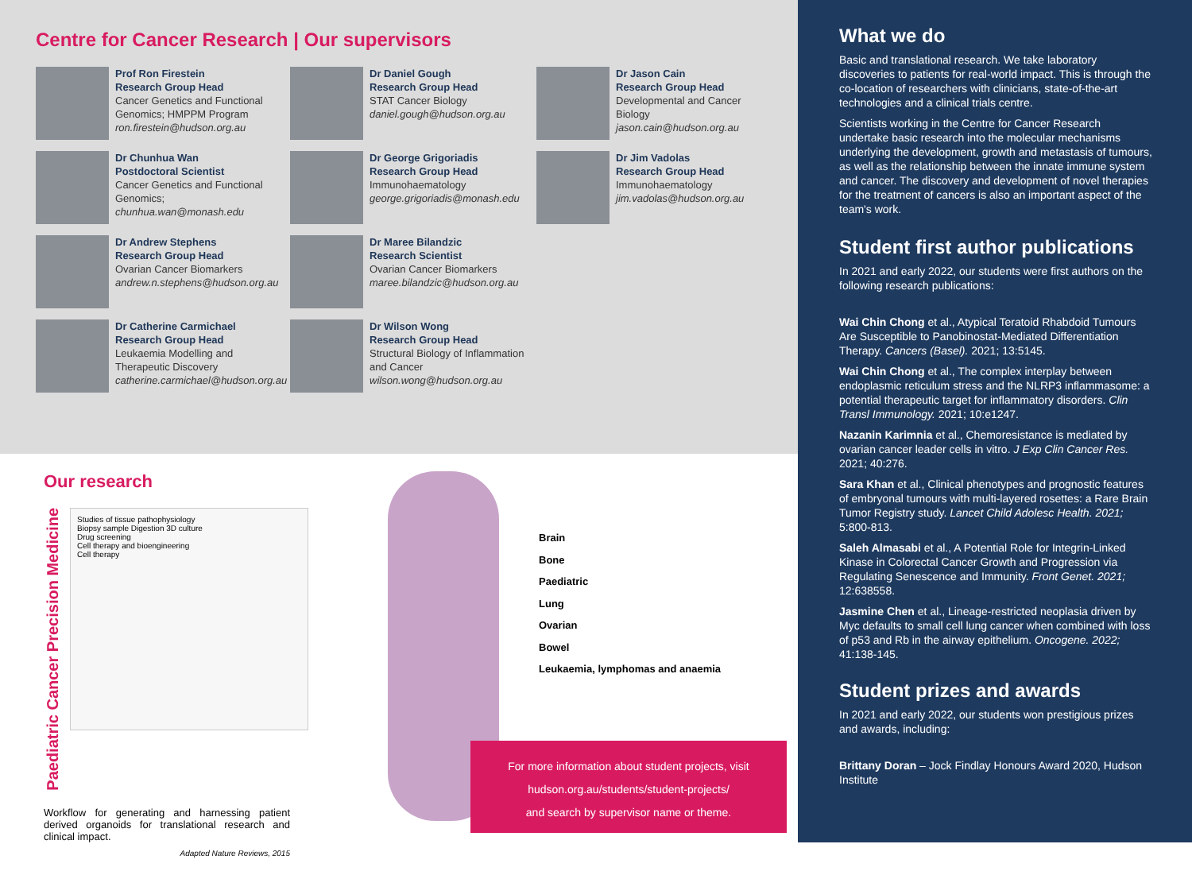Centre for Cancer Research | Our supervisors
Prof Ron Firestein
Research Group Head
Cancer Genetics and Functional Genomics; HMPPM Program
ron.firestein@hudson.org.au
Dr Daniel Gough
Research Group Head
STAT Cancer Biology
daniel.gough@hudson.org.au
Dr Jason Cain
Research Group Head
Developmental and Cancer Biology
jason.cain@hudson.org.au
Dr Chunhua Wan
Postdoctoral Scientist
Cancer Genetics and Functional Genomics;
chunhua.wan@monash.edu
Dr George Grigoriadis
Research Group Head
Immunohaematology
george.grigoriadis@monash.edu
Dr Jim Vadolas
Research Group Head
Immunohaematology
jim.vadolas@hudson.org.au
Dr Andrew Stephens
Research Group Head
Ovarian Cancer Biomarkers
andrew.n.stephens@hudson.org.au
Dr Maree Bilandzic
Research Scientist
Ovarian Cancer Biomarkers
maree.bilandzic@hudson.org.au
Dr Catherine Carmichael
Research Group Head
Leukaemia Modelling and Therapeutic Discovery
catherine.carmichael@hudson.org.au
Dr Wilson Wong
Research Group Head
Structural Biology of Inflammation and Cancer
wilson.wong@hudson.org.au
Our research
Paediatric Cancer Precision Medicine
Studies of tissue pathophysiology
Biopsy sample Digestion 3D culture
Drug screening
Cell therapy and bioengineering
Cell therapy
Workflow for generating and harnessing patient derived organoids for translational research and clinical impact.
Adapted Nature Reviews, 2015
Brain
Bone
Paediatric
Lung
Ovarian
Bowel
Leukaemia, lymphomas and anaemia
For more information about student projects, visit
hudson.org.au/students/student-projects/
and search by supervisor name or theme.
What we do
Basic and translational research. We take laboratory discoveries to patients for real-world impact. This is through the co-location of researchers with clinicians, state-of-the-art technologies and a clinical trials centre.
Scientists working in the Centre for Cancer Research undertake basic research into the molecular mechanisms underlying the development, growth and metastasis of tumours, as well as the relationship between the innate immune system and cancer. The discovery and development of novel therapies for the treatment of cancers is also an important aspect of the team's work.
Student first author publications
In 2021 and early 2022, our students were first authors on the following research publications:
Wai Chin Chong et al., Atypical Teratoid Rhabdoid Tumours Are Susceptible to Panobinostat-Mediated Differentiation Therapy. Cancers (Basel). 2021; 13:5145.
Wai Chin Chong et al., The complex interplay between endoplasmic reticulum stress and the NLRP3 inflammasome: a potential therapeutic target for inflammatory disorders. Clin Transl Immunology. 2021; 10:e1247.
Nazanin Karimnia et al., Chemoresistance is mediated by ovarian cancer leader cells in vitro. J Exp Clin Cancer Res. 2021; 40:276.
Sara Khan et al., Clinical phenotypes and prognostic features of embryonal tumours with multi-layered rosettes: a Rare Brain Tumor Registry study. Lancet Child Adolesc Health. 2021; 5:800-813.
Saleh Almasabi et al., A Potential Role for Integrin-Linked Kinase in Colorectal Cancer Growth and Progression via Regulating Senescence and Immunity. Front Genet. 2021; 12:638558.
Jasmine Chen et al., Lineage-restricted neoplasia driven by Myc defaults to small cell lung cancer when combined with loss of p53 and Rb in the airway epithelium. Oncogene. 2022; 41:138-145.
Student prizes and awards
In 2021 and early 2022, our students won prestigious prizes and awards, including:
Brittany Doran – Jock Findlay Honours Award 2020, Hudson Institute